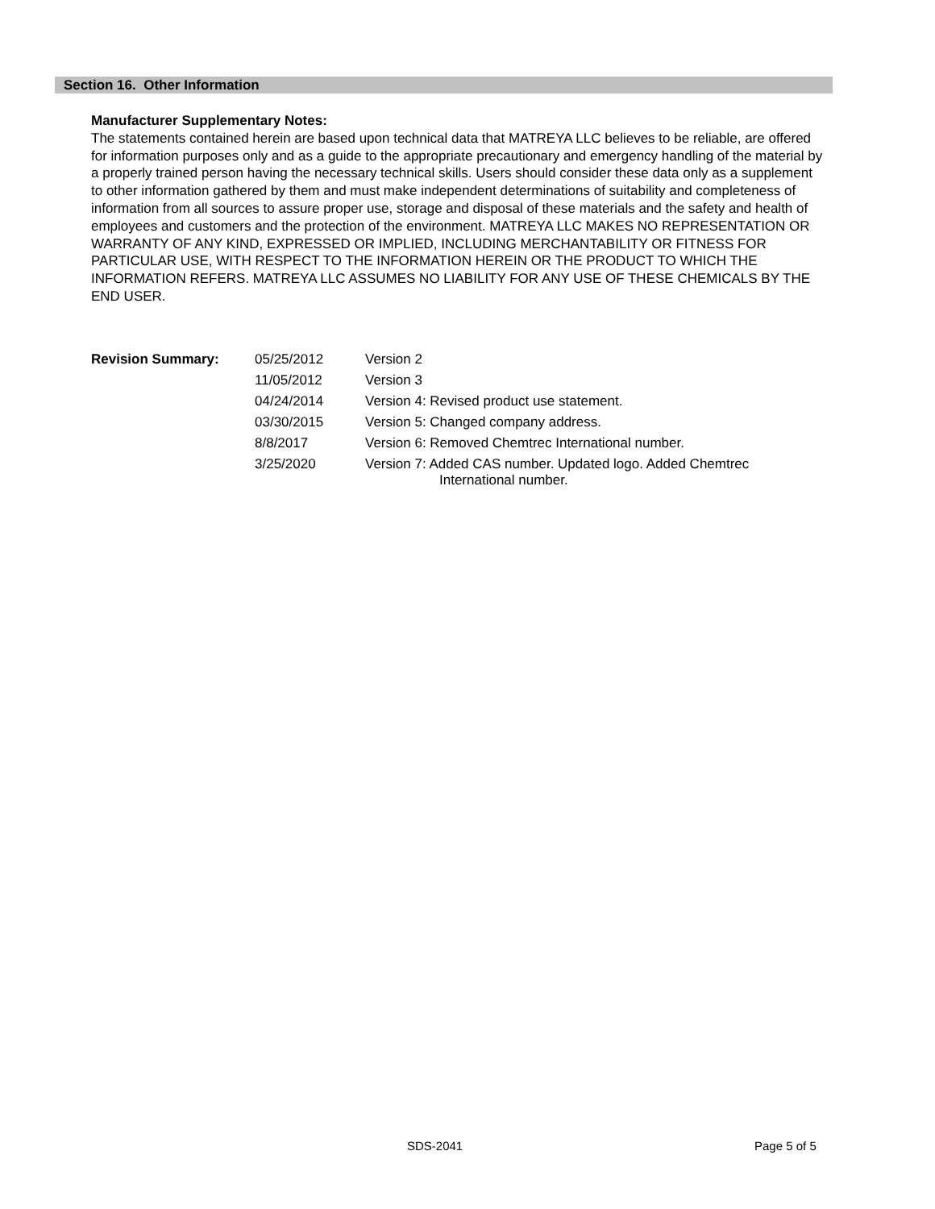Section 16. Other Information
Manufacturer Supplementary Notes:
The statements contained herein are based upon technical data that MATREYA LLC believes to be reliable, are offered for information purposes only and as a guide to the appropriate precautionary and emergency handling of the material by a properly trained person having the necessary technical skills. Users should consider these data only as a supplement to other information gathered by them and must make independent determinations of suitability and completeness of information from all sources to assure proper use, storage and disposal of these materials and the safety and health of employees and customers and the protection of the environment. MATREYA LLC MAKES NO REPRESENTATION OR WARRANTY OF ANY KIND, EXPRESSED OR IMPLIED, INCLUDING MERCHANTABILITY OR FITNESS FOR PARTICULAR USE, WITH RESPECT TO THE INFORMATION HEREIN OR THE PRODUCT TO WHICH THE INFORMATION REFERS. MATREYA LLC ASSUMES NO LIABILITY FOR ANY USE OF THESE CHEMICALS BY THE END USER.
| Revision Summary: | 05/25/2012 | Version 2 |
| | 11/05/2012 | Version 3 |
| | 04/24/2014 | Version 4: Revised product use statement. |
| | 03/30/2015 | Version 5: Changed company address. |
| | 8/8/2017 | Version 6: Removed Chemtrec International number. |
| | 3/25/2020 | Version 7: Added CAS number. Updated logo. Added Chemtrec International number. |
SDS-2041 Page 5 of 5